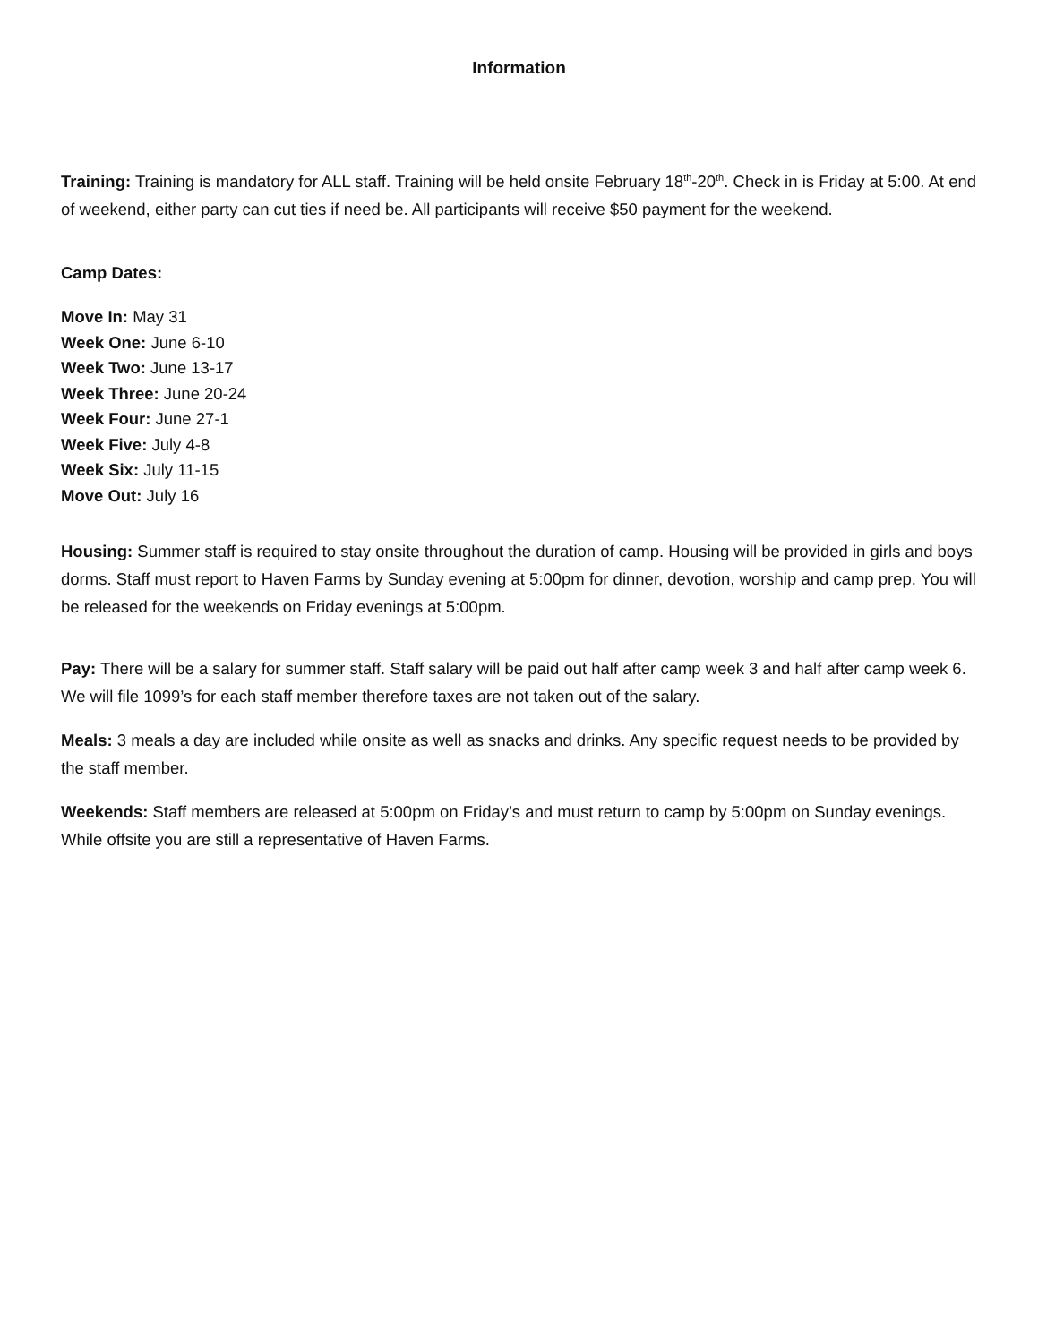Information
Training: Training is mandatory for ALL staff. Training will be held onsite February 18<sup>th</sup>-20<sup>th</sup>. Check in is Friday at 5:00. At end of weekend, either party can cut ties if need be. All participants will receive $50 payment for the weekend.
Camp Dates:
Move In: May 31
Week One: June 6-10
Week Two: June 13-17
Week Three: June 20-24
Week Four: June 27-1
Week Five: July 4-8
Week Six: July 11-15
Move Out: July 16
Housing: Summer staff is required to stay onsite throughout the duration of camp. Housing will be provided in girls and boys dorms. Staff must report to Haven Farms by Sunday evening at 5:00pm for dinner, devotion, worship and camp prep. You will be released for the weekends on Friday evenings at 5:00pm.
Pay: There will be a salary for summer staff. Staff salary will be paid out half after camp week 3 and half after camp week 6. We will file 1099’s for each staff member therefore taxes are not taken out of the salary.
Meals: 3 meals a day are included while onsite as well as snacks and drinks. Any specific request needs to be provided by the staff member.
Weekends: Staff members are released at 5:00pm on Friday’s and must return to camp by 5:00pm on Sunday evenings. While offsite you are still a representative of Haven Farms.